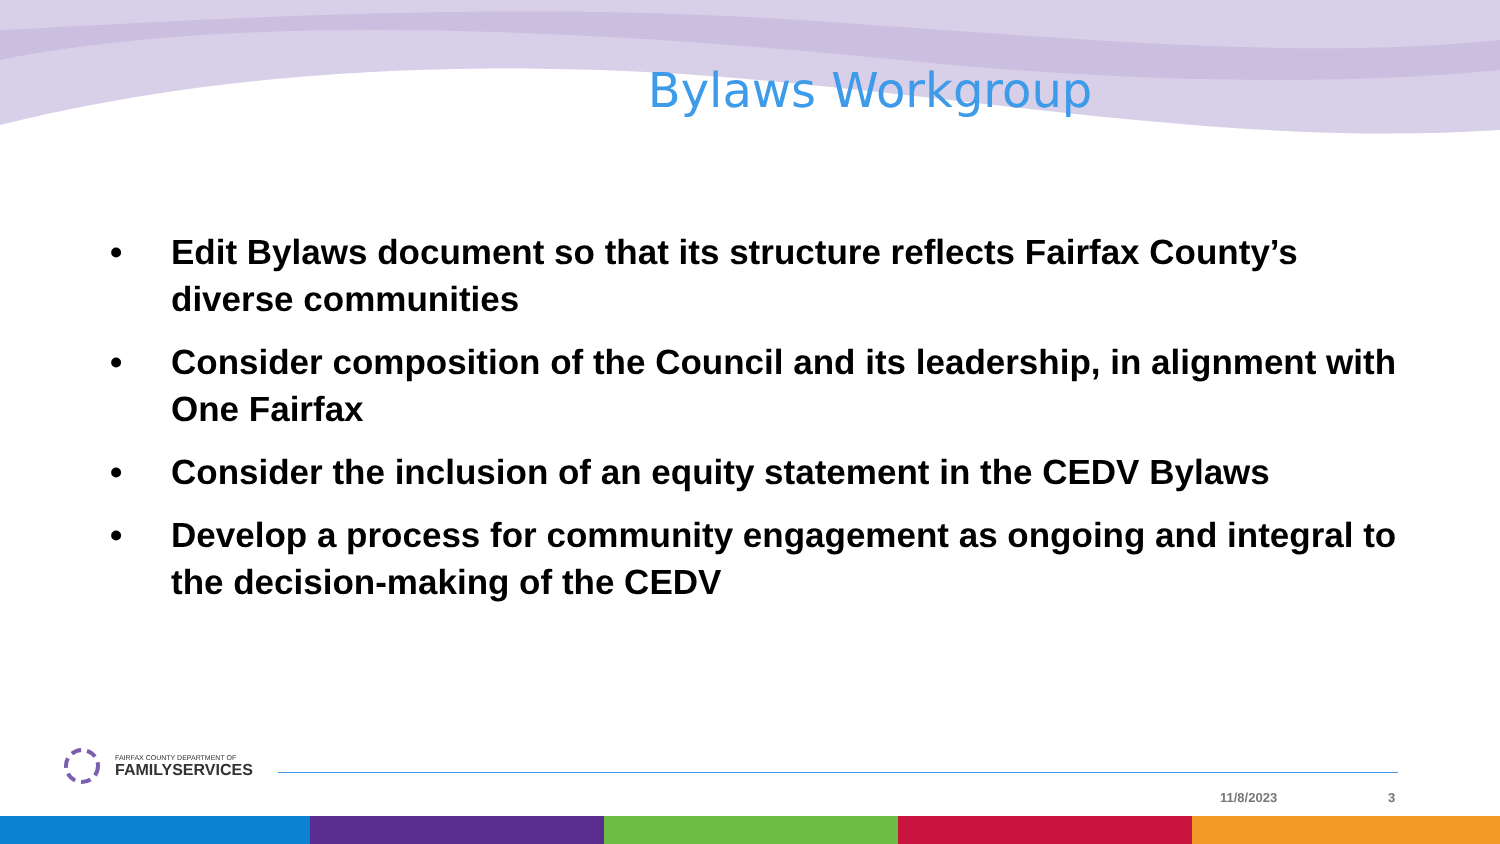Bylaws Workgroup
• Edit Bylaws document so that its structure reflects Fairfax County’s diverse communities
• Consider composition of the Council and its leadership, in alignment with One Fairfax
• Consider the inclusion of an equity statement in the CEDV Bylaws
• Develop a process for community engagement as ongoing and integral to the decision-making of the CEDV
FAIRFAX COUNTY DEPARTMENT OF
FAMILYSERVICES
11/8/2023 3